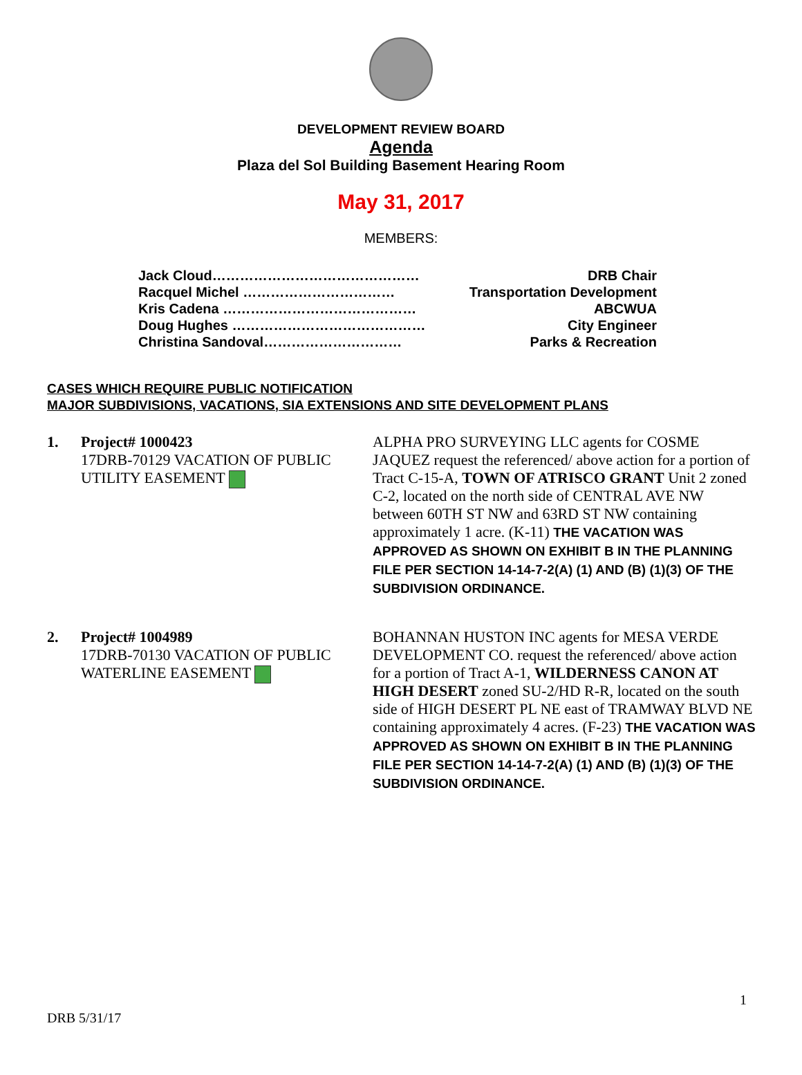DEVELOPMENT REVIEW BOARD
Agenda
Plaza del Sol Building Basement Hearing Room
May 31, 2017
MEMBERS:
Jack Cloud……………………………………… DRB Chair
Racquel Michel …………………………… Transportation Development
Kris Cadena …………………………………… ABCWUA
Doug Hughes …………………………………… City Engineer
Christina Sandoval………………………… Parks & Recreation
CASES WHICH REQUIRE PUBLIC NOTIFICATION
MAJOR SUBDIVISIONS, VACATIONS, SIA EXTENSIONS AND SITE DEVELOPMENT PLANS
1. Project# 1000423
17DRB-70129 VACATION OF PUBLIC UTILITY EASEMENT
ALPHA PRO SURVEYING LLC agents for COSME JAQUEZ request the referenced/ above action for a portion of Tract C-15-A, TOWN OF ATRISCO GRANT Unit 2 zoned C-2, located on the north side of CENTRAL AVE NW between 60TH ST NW and 63RD ST NW containing approximately 1 acre. (K-11) THE VACATION WAS APPROVED AS SHOWN ON EXHIBIT B IN THE PLANNING FILE PER SECTION 14-14-7-2(A) (1) AND (B) (1)(3) OF THE SUBDIVISION ORDINANCE.
2. Project# 1004989
17DRB-70130 VACATION OF PUBLIC WATERLINE EASEMENT
BOHANNAN HUSTON INC agents for MESA VERDE DEVELOPMENT CO. request the referenced/ above action for a portion of Tract A-1, WILDERNESS CANON AT HIGH DESERT zoned SU-2/HD R-R, located on the south side of HIGH DESERT PL NE east of TRAMWAY BLVD NE containing approximately 4 acres. (F-23) THE VACATION WAS APPROVED AS SHOWN ON EXHIBIT B IN THE PLANNING FILE PER SECTION 14-14-7-2(A) (1) AND (B) (1)(3) OF THE SUBDIVISION ORDINANCE.
1
DRB 5/31/17